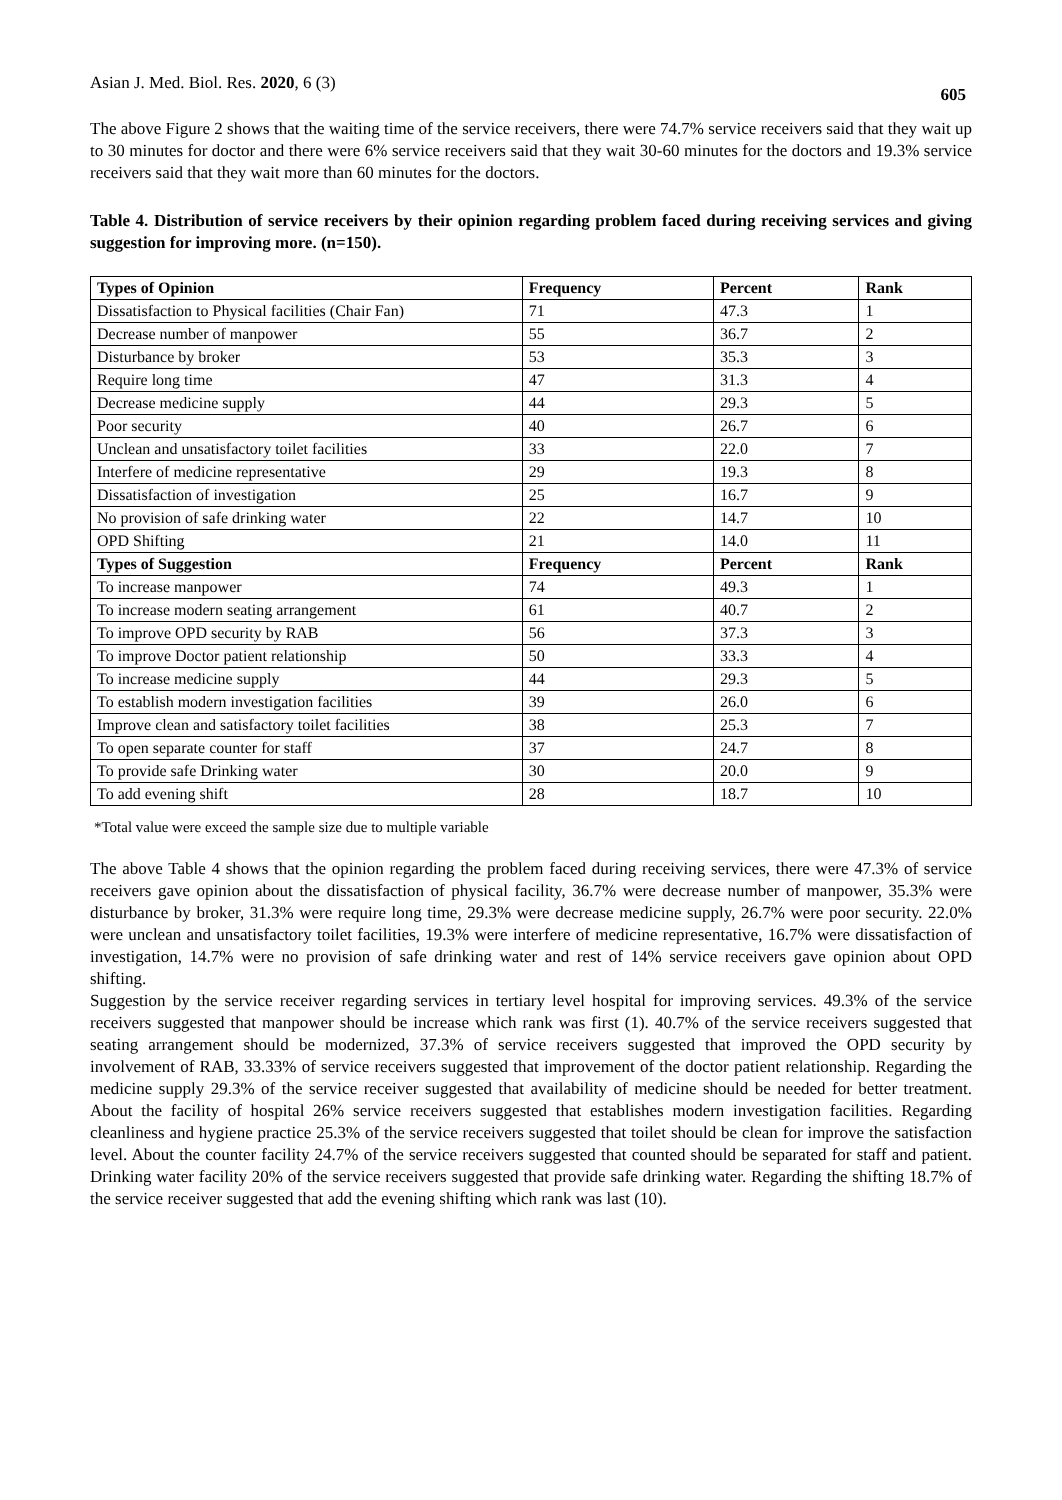Asian J. Med. Biol. Res. 2020, 6 (3)
605
The above Figure 2 shows that the waiting time of the service receivers, there were 74.7% service receivers said that they wait up to 30 minutes for doctor and there were 6% service receivers said that they wait 30-60 minutes for the doctors and 19.3% service receivers said that they wait more than 60 minutes for the doctors.
Table 4. Distribution of service receivers by their opinion regarding problem faced during receiving services and giving suggestion for improving more. (n=150).
| Types of Opinion | Frequency | Percent | Rank |
| --- | --- | --- | --- |
| Dissatisfaction to Physical facilities (Chair Fan) | 71 | 47.3 | 1 |
| Decrease number of manpower | 55 | 36.7 | 2 |
| Disturbance by broker | 53 | 35.3 | 3 |
| Require long time | 47 | 31.3 | 4 |
| Decrease medicine supply | 44 | 29.3 | 5 |
| Poor security | 40 | 26.7 | 6 |
| Unclean and unsatisfactory toilet facilities | 33 | 22.0 | 7 |
| Interfere of medicine representative | 29 | 19.3 | 8 |
| Dissatisfaction of investigation | 25 | 16.7 | 9 |
| No provision of safe drinking water | 22 | 14.7 | 10 |
| OPD Shifting | 21 | 14.0 | 11 |
| Types of Suggestion | Frequency | Percent | Rank |
| To increase manpower | 74 | 49.3 | 1 |
| To increase modern seating arrangement | 61 | 40.7 | 2 |
| To improve OPD security by RAB | 56 | 37.3 | 3 |
| To improve Doctor patient relationship | 50 | 33.3 | 4 |
| To increase medicine supply | 44 | 29.3 | 5 |
| To establish modern investigation facilities | 39 | 26.0 | 6 |
| Improve clean and satisfactory toilet facilities | 38 | 25.3 | 7 |
| To open separate counter for staff | 37 | 24.7 | 8 |
| To provide safe Drinking water | 30 | 20.0 | 9 |
| To add evening shift | 28 | 18.7 | 10 |
*Total value were exceed the sample size due to multiple variable
The above Table 4 shows that the opinion regarding the problem faced during receiving services, there were 47.3% of service receivers gave opinion about the dissatisfaction of physical facility, 36.7% were decrease number of manpower, 35.3% were disturbance by broker, 31.3% were require long time, 29.3% were decrease medicine supply, 26.7% were poor security. 22.0% were unclean and unsatisfactory toilet facilities, 19.3% were interfere of medicine representative, 16.7% were dissatisfaction of investigation, 14.7% were no provision of safe drinking water and rest of 14% service receivers gave opinion about OPD shifting.
Suggestion by the service receiver regarding services in tertiary level hospital for improving services. 49.3% of the service receivers suggested that manpower should be increase which rank was first (1). 40.7% of the service receivers suggested that seating arrangement should be modernized, 37.3% of service receivers suggested that improved the OPD security by involvement of RAB, 33.33% of service receivers suggested that improvement of the doctor patient relationship. Regarding the medicine supply 29.3% of the service receiver suggested that availability of medicine should be needed for better treatment. About the facility of hospital 26% service receivers suggested that establishes modern investigation facilities. Regarding cleanliness and hygiene practice 25.3% of the service receivers suggested that toilet should be clean for improve the satisfaction level. About the counter facility 24.7% of the service receivers suggested that counted should be separated for staff and patient. Drinking water facility 20% of the service receivers suggested that provide safe drinking water. Regarding the shifting 18.7% of the service receiver suggested that add the evening shifting which rank was last (10).